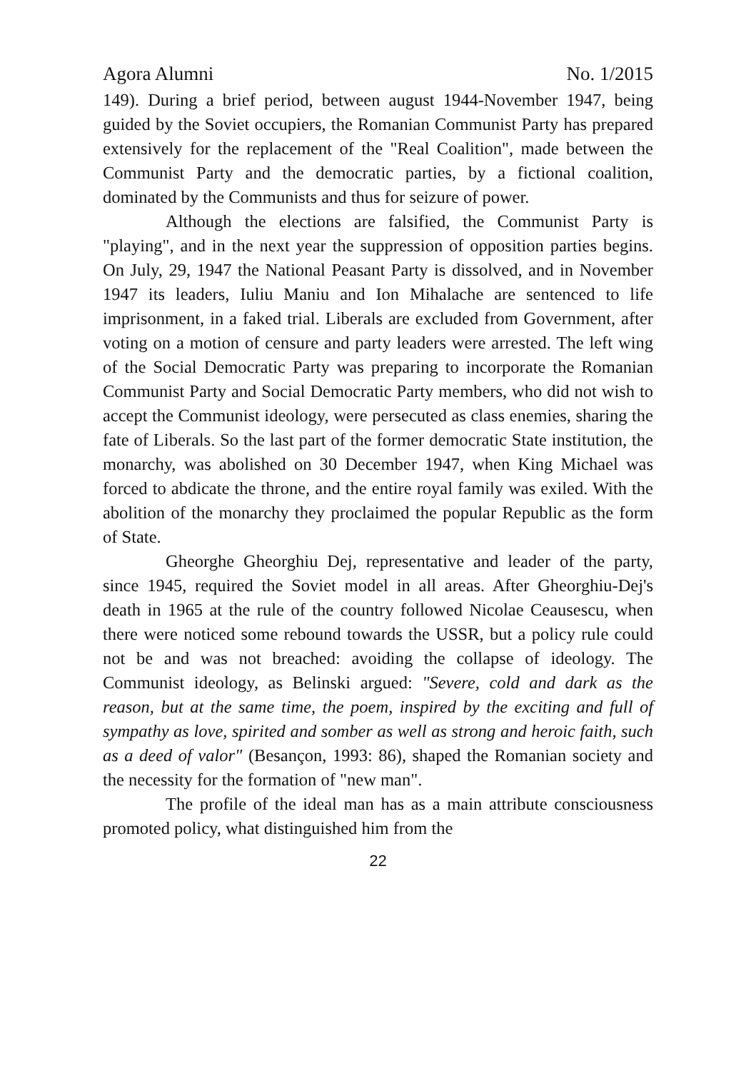Agora Alumni No. 1/2015
149). During a brief period, between august 1944-November 1947, being guided by the Soviet occupiers, the Romanian Communist Party has prepared extensively for the replacement of the "Real Coalition", made between the Communist Party and the democratic parties, by a fictional coalition, dominated by the Communists and thus for seizure of power.
Although the elections are falsified, the Communist Party is "playing", and in the next year the suppression of opposition parties begins. On July, 29, 1947 the National Peasant Party is dissolved, and in November 1947 its leaders, Iuliu Maniu and Ion Mihalache are sentenced to life imprisonment, in a faked trial. Liberals are excluded from Government, after voting on a motion of censure and party leaders were arrested. The left wing of the Social Democratic Party was preparing to incorporate the Romanian Communist Party and Social Democratic Party members, who did not wish to accept the Communist ideology, were persecuted as class enemies, sharing the fate of Liberals. So the last part of the former democratic State institution, the monarchy, was abolished on 30 December 1947, when King Michael was forced to abdicate the throne, and the entire royal family was exiled. With the abolition of the monarchy they proclaimed the popular Republic as the form of State.
Gheorghe Gheorghiu Dej, representative and leader of the party, since 1945, required the Soviet model in all areas. After Gheorghiu-Dej's death in 1965 at the rule of the country followed Nicolae Ceausescu, when there were noticed some rebound towards the USSR, but a policy rule could not be and was not breached: avoiding the collapse of ideology. The Communist ideology, as Belinski argued: "Severe, cold and dark as the reason, but at the same time, the poem, inspired by the exciting and full of sympathy as love, spirited and somber as well as strong and heroic faith, such as a deed of valor" (Besançon, 1993: 86), shaped the Romanian society and the necessity for the formation of "new man".
The profile of the ideal man has as a main attribute consciousness promoted policy, what distinguished him from the
22